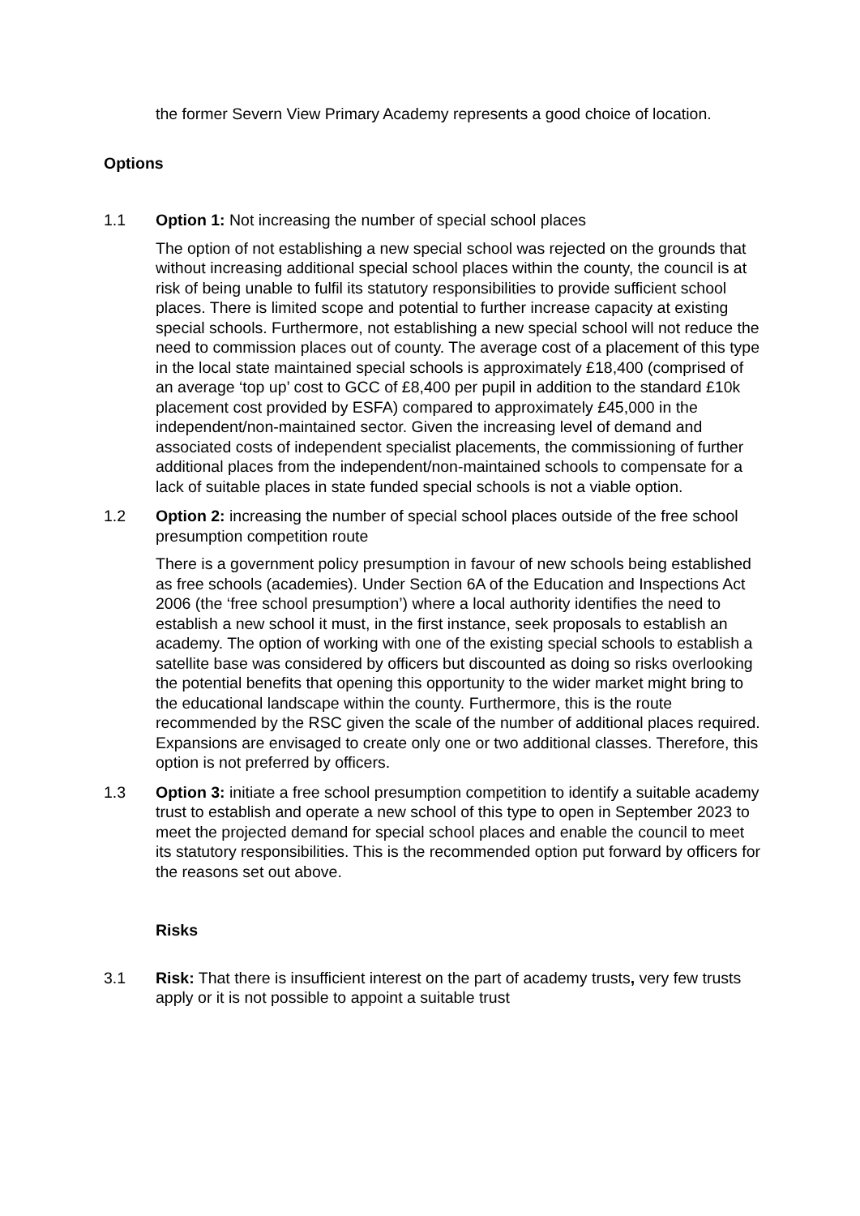the former Severn View Primary Academy represents a good choice of location.
Options
1.1 Option 1: Not increasing the number of special school places
The option of not establishing a new special school was rejected on the grounds that without increasing additional special school places within the county, the council is at risk of being unable to fulfil its statutory responsibilities to provide sufficient school places. There is limited scope and potential to further increase capacity at existing special schools. Furthermore, not establishing a new special school will not reduce the need to commission places out of county. The average cost of a placement of this type in the local state maintained special schools is approximately £18,400 (comprised of an average ‘top up’ cost to GCC of £8,400 per pupil in addition to the standard £10k placement cost provided by ESFA) compared to approximately £45,000 in the independent/non-maintained sector. Given the increasing level of demand and associated costs of independent specialist placements, the commissioning of further additional places from the independent/non-maintained schools to compensate for a lack of suitable places in state funded special schools is not a viable option.
1.2 Option 2: increasing the number of special school places outside of the free school presumption competition route
There is a government policy presumption in favour of new schools being established as free schools (academies). Under Section 6A of the Education and Inspections Act 2006 (the ‘free school presumption’) where a local authority identifies the need to establish a new school it must, in the first instance, seek proposals to establish an academy. The option of working with one of the existing special schools to establish a satellite base was considered by officers but discounted as doing so risks overlooking the potential benefits that opening this opportunity to the wider market might bring to the educational landscape within the county. Furthermore, this is the route recommended by the RSC given the scale of the number of additional places required. Expansions are envisaged to create only one or two additional classes. Therefore, this option is not preferred by officers.
1.3 Option 3: initiate a free school presumption competition to identify a suitable academy trust to establish and operate a new school of this type to open in September 2023 to meet the projected demand for special school places and enable the council to meet its statutory responsibilities. This is the recommended option put forward by officers for the reasons set out above.
Risks
3.1 Risk: That there is insufficient interest on the part of academy trusts, very few trusts apply or it is not possible to appoint a suitable trust